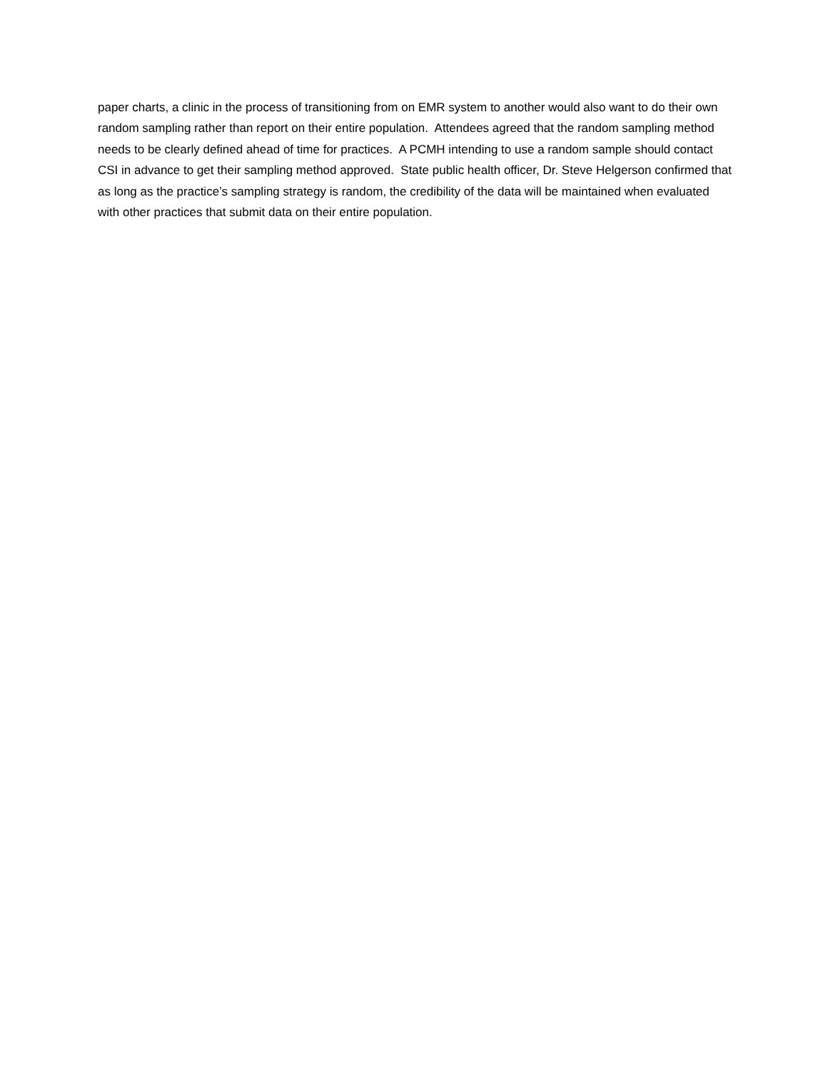paper charts, a clinic in the process of transitioning from on EMR system to another would also want to do their own random sampling rather than report on their entire population. Attendees agreed that the random sampling method needs to be clearly defined ahead of time for practices. A PCMH intending to use a random sample should contact CSI in advance to get their sampling method approved. State public health officer, Dr. Steve Helgerson confirmed that as long as the practice’s sampling strategy is random, the credibility of the data will be maintained when evaluated with other practices that submit data on their entire population.